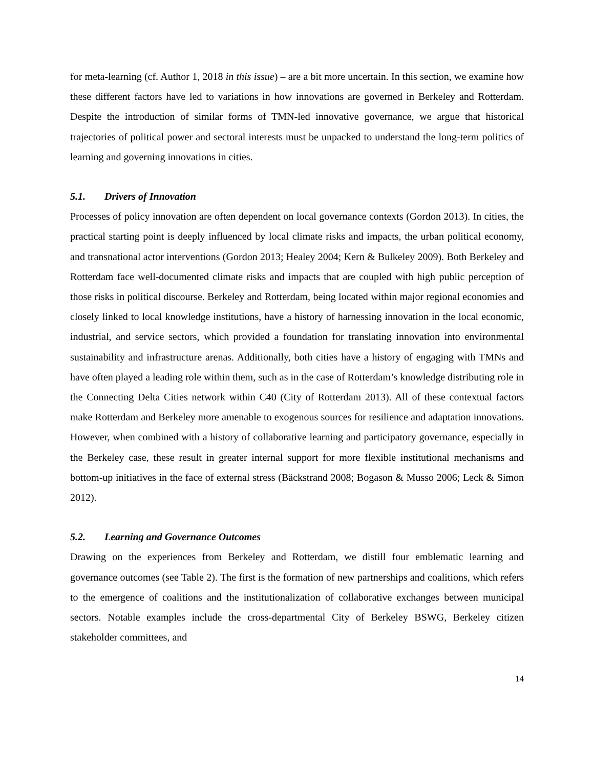for meta-learning (cf. Author 1, 2018 in this issue) – are a bit more uncertain. In this section, we examine how these different factors have led to variations in how innovations are governed in Berkeley and Rotterdam. Despite the introduction of similar forms of TMN-led innovative governance, we argue that historical trajectories of political power and sectoral interests must be unpacked to understand the long-term politics of learning and governing innovations in cities.
5.1. Drivers of Innovation
Processes of policy innovation are often dependent on local governance contexts (Gordon 2013). In cities, the practical starting point is deeply influenced by local climate risks and impacts, the urban political economy, and transnational actor interventions (Gordon 2013; Healey 2004; Kern & Bulkeley 2009). Both Berkeley and Rotterdam face well-documented climate risks and impacts that are coupled with high public perception of those risks in political discourse. Berkeley and Rotterdam, being located within major regional economies and closely linked to local knowledge institutions, have a history of harnessing innovation in the local economic, industrial, and service sectors, which provided a foundation for translating innovation into environmental sustainability and infrastructure arenas. Additionally, both cities have a history of engaging with TMNs and have often played a leading role within them, such as in the case of Rotterdam’s knowledge distributing role in the Connecting Delta Cities network within C40 (City of Rotterdam 2013). All of these contextual factors make Rotterdam and Berkeley more amenable to exogenous sources for resilience and adaptation innovations. However, when combined with a history of collaborative learning and participatory governance, especially in the Berkeley case, these result in greater internal support for more flexible institutional mechanisms and bottom-up initiatives in the face of external stress (Bäckstrand 2008; Bogason & Musso 2006; Leck & Simon 2012).
5.2. Learning and Governance Outcomes
Drawing on the experiences from Berkeley and Rotterdam, we distill four emblematic learning and governance outcomes (see Table 2). The first is the formation of new partnerships and coalitions, which refers to the emergence of coalitions and the institutionalization of collaborative exchanges between municipal sectors. Notable examples include the cross-departmental City of Berkeley BSWG, Berkeley citizen stakeholder committees, and
14